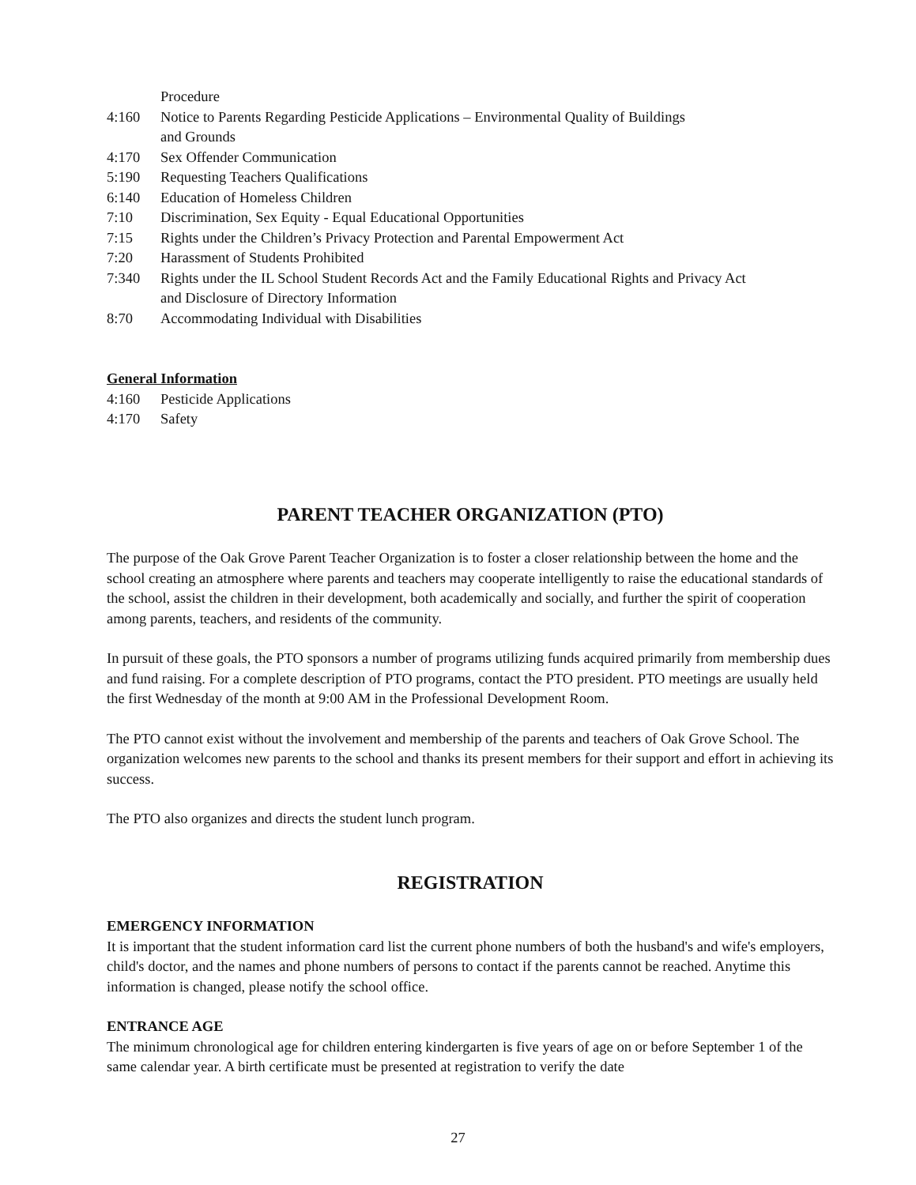Procedure
4:160 Notice to Parents Regarding Pesticide Applications – Environmental Quality of Buildings
and Grounds
4:170 Sex Offender Communication
5:190 Requesting Teachers Qualifications
6:140 Education of Homeless Children
7:10 Discrimination, Sex Equity - Equal Educational Opportunities
7:15 Rights under the Children’s Privacy Protection and Parental Empowerment Act
7:20 Harassment of Students Prohibited
7:340 Rights under the IL School Student Records Act and the Family Educational Rights and Privacy Act
and Disclosure of Directory Information
8:70 Accommodating Individual with Disabilities
General Information
4:160 Pesticide Applications
4:170 Safety
PARENT TEACHER ORGANIZATION (PTO)
The purpose of the Oak Grove Parent Teacher Organization is to foster a closer relationship between the home and the school creating an atmosphere where parents and teachers may cooperate intelligently to raise the educational standards of the school, assist the children in their development, both academically and socially, and further the spirit of cooperation among parents, teachers, and residents of the community.
In pursuit of these goals, the PTO sponsors a number of programs utilizing funds acquired primarily from membership dues and fund raising. For a complete description of PTO programs, contact the PTO president. PTO meetings are usually held the first Wednesday of the month at 9:00 AM in the Professional Development Room.
The PTO cannot exist without the involvement and membership of the parents and teachers of Oak Grove School. The organization welcomes new parents to the school and thanks its present members for their support and effort in achieving its success.
The PTO also organizes and directs the student lunch program.
REGISTRATION
EMERGENCY INFORMATION
It is important that the student information card list the current phone numbers of both the husband's and wife's employers, child's doctor, and the names and phone numbers of persons to contact if the parents cannot be reached. Anytime this information is changed, please notify the school office.
ENTRANCE AGE
The minimum chronological age for children entering kindergarten is five years of age on or before September 1 of the same calendar year. A birth certificate must be presented at registration to verify the date
27